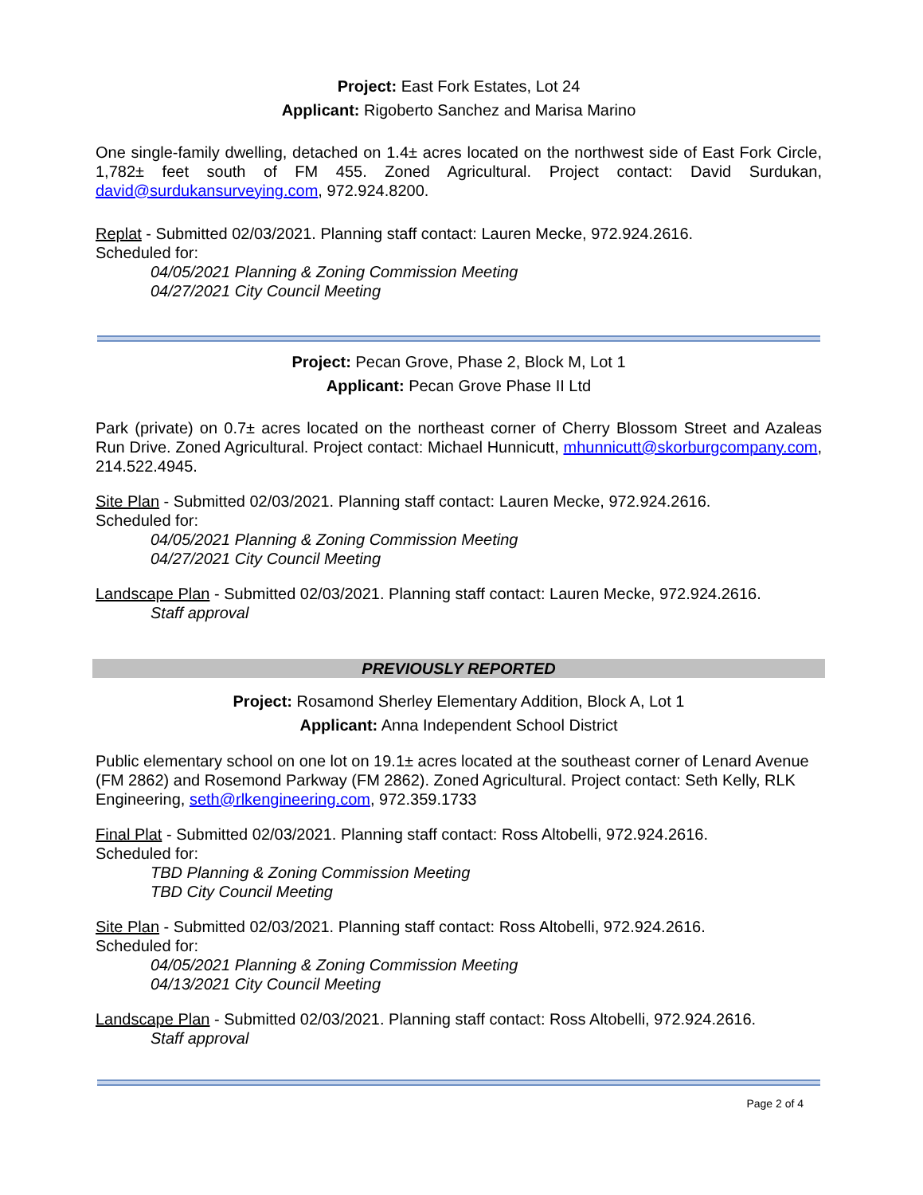Project: East Fork Estates, Lot 24
Applicant: Rigoberto Sanchez and Marisa Marino
One single-family dwelling, detached on 1.4± acres located on the northwest side of East Fork Circle, 1,782± feet south of FM 455. Zoned Agricultural. Project contact: David Surdukan, david@surdukansurveying.com, 972.924.8200.
Replat - Submitted 02/03/2021. Planning staff contact: Lauren Mecke, 972.924.2616.
Scheduled for:
04/05/2021 Planning & Zoning Commission Meeting
04/27/2021 City Council Meeting
Project: Pecan Grove, Phase 2, Block M, Lot 1
Applicant: Pecan Grove Phase II Ltd
Park (private) on 0.7± acres located on the northeast corner of Cherry Blossom Street and Azaleas Run Drive. Zoned Agricultural. Project contact: Michael Hunnicutt, mhunnicutt@skorburgcompany.com, 214.522.4945.
Site Plan - Submitted 02/03/2021. Planning staff contact: Lauren Mecke, 972.924.2616.
Scheduled for:
04/05/2021 Planning & Zoning Commission Meeting
04/27/2021 City Council Meeting
Landscape Plan - Submitted 02/03/2021. Planning staff contact: Lauren Mecke, 972.924.2616.
Staff approval
PREVIOUSLY REPORTED
Project: Rosamond Sherley Elementary Addition, Block A, Lot 1
Applicant: Anna Independent School District
Public elementary school on one lot on 19.1± acres located at the southeast corner of Lenard Avenue (FM 2862) and Rosemond Parkway (FM 2862). Zoned Agricultural. Project contact: Seth Kelly, RLK Engineering, seth@rlkengineering.com, 972.359.1733
Final Plat - Submitted 02/03/2021. Planning staff contact: Ross Altobelli, 972.924.2616.
Scheduled for:
TBD Planning & Zoning Commission Meeting
TBD City Council Meeting
Site Plan - Submitted 02/03/2021. Planning staff contact: Ross Altobelli, 972.924.2616.
Scheduled for:
04/05/2021 Planning & Zoning Commission Meeting
04/13/2021 City Council Meeting
Landscape Plan - Submitted 02/03/2021. Planning staff contact: Ross Altobelli, 972.924.2616.
Staff approval
Page 2 of 4